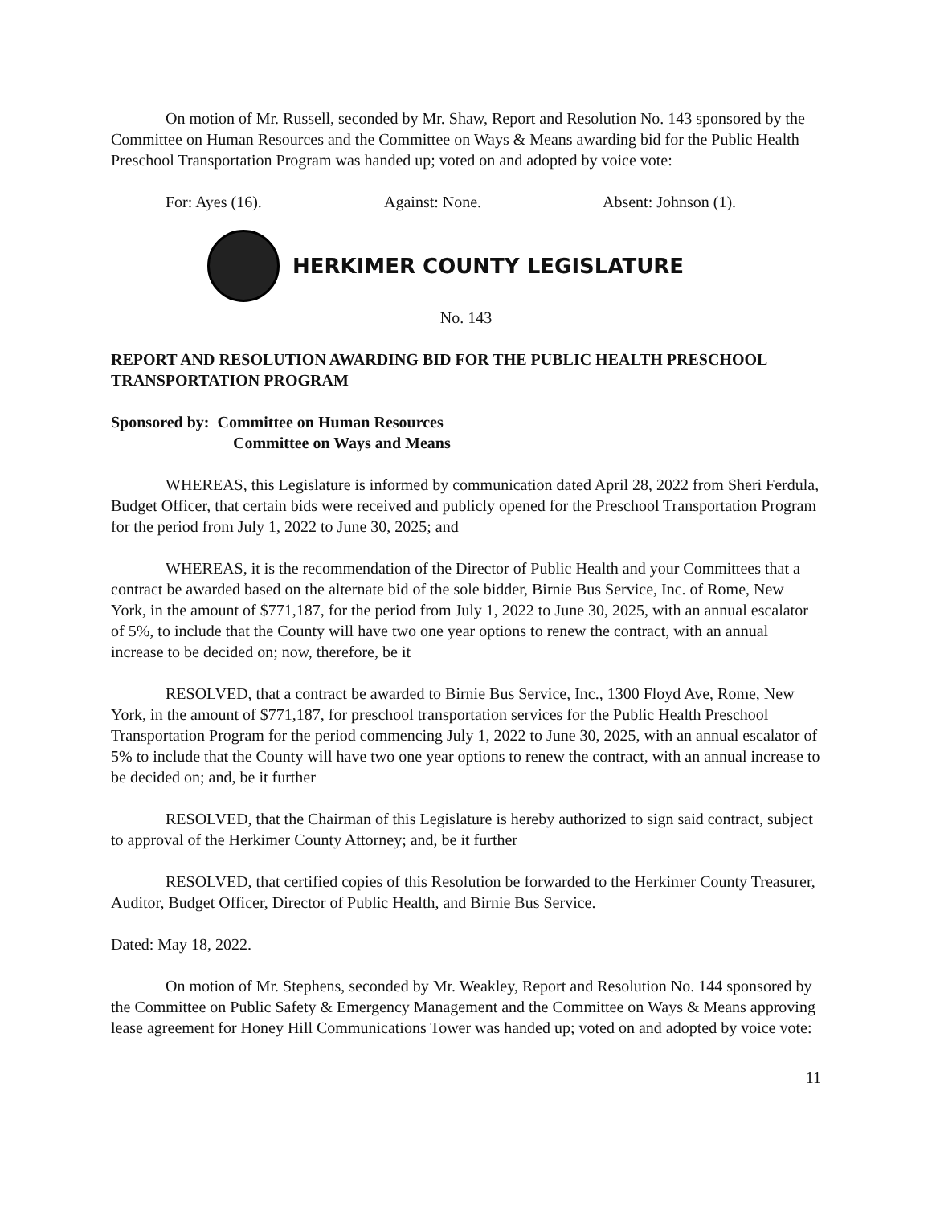On motion of Mr. Russell, seconded by Mr. Shaw, Report and Resolution No. 143 sponsored by the Committee on Human Resources and the Committee on Ways & Means awarding bid for the Public Health Preschool Transportation Program was handed up; voted on and adopted by voice vote:
For: Ayes (16). Against: None. Absent: Johnson (1).
HERKIMER COUNTY LEGISLATURE
No. 143
REPORT AND RESOLUTION AWARDING BID FOR THE PUBLIC HEALTH PRESCHOOL TRANSPORTATION PROGRAM
Sponsored by: Committee on Human Resources
Committee on Ways and Means
WHEREAS, this Legislature is informed by communication dated April 28, 2022 from Sheri Ferdula, Budget Officer, that certain bids were received and publicly opened for the Preschool Transportation Program for the period from July 1, 2022 to June 30, 2025; and
WHEREAS, it is the recommendation of the Director of Public Health and your Committees that a contract be awarded based on the alternate bid of the sole bidder, Birnie Bus Service, Inc. of Rome, New York, in the amount of $771,187, for the period from July 1, 2022 to June 30, 2025, with an annual escalator of 5%, to include that the County will have two one year options to renew the contract, with an annual increase to be decided on; now, therefore, be it
RESOLVED, that a contract be awarded to Birnie Bus Service, Inc., 1300 Floyd Ave, Rome, New York, in the amount of $771,187, for preschool transportation services for the Public Health Preschool Transportation Program for the period commencing July 1, 2022 to June 30, 2025, with an annual escalator of 5% to include that the County will have two one year options to renew the contract, with an annual increase to be decided on; and, be it further
RESOLVED, that the Chairman of this Legislature is hereby authorized to sign said contract, subject to approval of the Herkimer County Attorney; and, be it further
RESOLVED, that certified copies of this Resolution be forwarded to the Herkimer County Treasurer, Auditor, Budget Officer, Director of Public Health, and Birnie Bus Service.
Dated: May 18, 2022.
On motion of Mr. Stephens, seconded by Mr. Weakley, Report and Resolution No. 144 sponsored by the Committee on Public Safety & Emergency Management and the Committee on Ways & Means approving lease agreement for Honey Hill Communications Tower was handed up; voted on and adopted by voice vote:
11